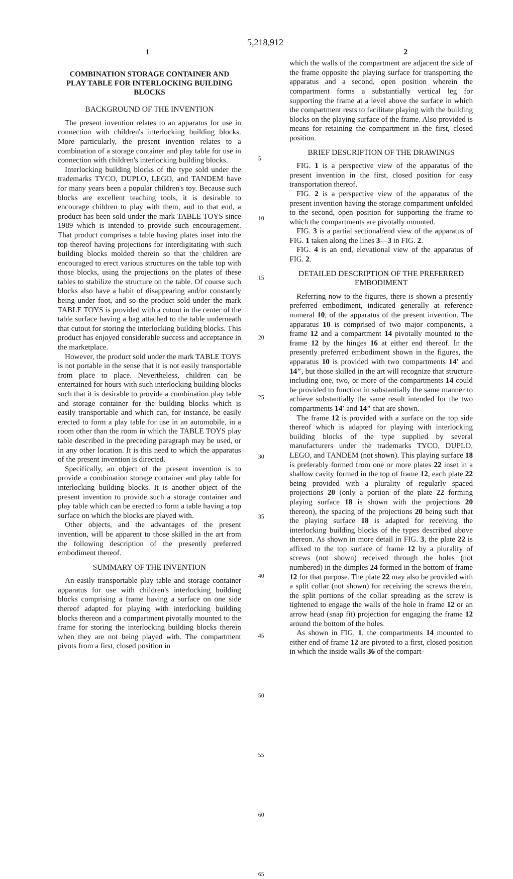5,218,912
1 2
COMBINATION STORAGE CONTAINER AND PLAY TABLE FOR INTERLOCKING BUILDING BLOCKS
BACKGROUND OF THE INVENTION
The present invention relates to an apparatus for use in connection with children's interlocking building blocks. More particularly, the present invention relates to a combination of a storage container and play table for use in connection with children's interlocking building blocks.
Interlocking building blocks of the type sold under the trademarks TYCO, DUPLO, LEGO, and TANDEM have for many years been a popular children's toy. Because such blocks are excellent teaching tools, it is desirable to encourage children to play with them, and to that end, a product has been sold under the mark TABLE TOYS since 1989 which is intended to provide such encouragement. That product comprises a table having plates inset into the top thereof having projections for interdigitating with such building blocks molded therein so that the children are encouraged to erect various structures on the table top with those blocks, using the projections on the plates of these tables to stabilize the structure on the table. Of course such blocks also have a habit of disappearing and/or constantly being under foot, and so the product sold under the mark TABLE TOYS is provided with a cutout in the center of the table surface having a bag attached to the table underneath that cutout for storing the interlocking building blocks. This product has enjoyed considerable success and acceptance in the marketplace.
However, the product sold under the mark TABLE TOYS is not portable in the sense that it is not easily transportable from place to place. Nevertheless, children can be entertained for hours with such interlocking building blocks such that it is desirable to provide a combination play table and storage container for the building blocks which is easily transportable and which can, for instance, be easily erected to form a play table for use in an automobile, in a room other than the room in which the TABLE TOYS play table described in the preceding paragraph may be used, or in any other location. It is this need to which the apparatus of the present invention is directed.
Specifically, an object of the present invention is to provide a combination storage container and play table for interlocking building blocks. It is another object of the present invention to provide such a storage container and play table which can be erected to form a table having a top surface on which the blocks are played with.
Other objects, and the advantages of the present invention, will be apparent to those skilled in the art from the following description of the presently preferred embodiment thereof.
SUMMARY OF THE INVENTION
An easily transportable play table and storage container apparatus for use with children's interlocking building blocks comprising a frame having a surface on one side thereof adapted for playing with interlocking building blocks thereon and a compartment pivotally mounted to the frame for storing the interlocking building blocks therein when they are not being played with. The compartment pivots from a first, closed position in
5
10
15
20
25
30
35
40
45
50
55
60
65
which the walls of the compartment are adjacent the side of the frame opposite the playing surface for transporting the apparatus and a second, open position wherein the compartment forms a substantially vertical leg for supporting the frame at a level above the surface in which the compartment rests to facilitate playing with the building blocks on the playing surface of the frame. Also provided is means for retaining the compartment in the first, closed position.
BRIEF DESCRIPTION OF THE DRAWINGS
FIG. 1 is a perspective view of the apparatus of the present invention in the first, closed position for easy transportation thereof.
FIG. 2 is a perspective view of the apparatus of the present invention having the storage compartment unfolded to the second, open position for supporting the frame to which the compartments are pivotally mounted.
FIG. 3 is a partial sectional/end view of the apparatus of FIG. 1 taken along the lines 3—3 in FIG. 2.
FIG. 4 is an end, elevational view of the apparatus of FIG. 2.
DETAILED DESCRIPTION OF THE PREFERRED EMBODIMENT
Referring now to the figures, there is shown a presently preferred embodiment, indicated generally at reference numeral 10, of the apparatus of the present invention. The apparatus 10 is comprised of two major components, a frame 12 and a compartment 14 pivotally mounted to the frame 12 by the hinges 16 at either end thereof. In the presently preferred embodiment shown in the figures, the apparatus 10 is provided with two compartments 14′ and 14″, but those skilled in the art will recognize that structure including one, two, or more of the compartments 14 could be provided to function in substantially the same manner to achieve substantially the same result intended for the two compartments 14′ and 14″ that are shown.
The frame 12 is provided with a surface on the top side thereof which is adapted for playing with interlocking building blocks of the type supplied by several manufacturers under the trademarks TYCO, DUPLO, LEGO, and TANDEM (not shown). This playing surface 18 is preferably formed from one or more plates 22 inset in a shallow cavity formed in the top of frame 12, each plate 22 being provided with a plurality of regularly spaced projections 20 (only a portion of the plate 22 forming playing surface 18 is shown with the projections 20 thereon), the spacing of the projections 20 being such that the playing surface 18 is adapted for receiving the interlocking building blocks of the types described above thereon. As shown in more detail in FIG. 3, the plate 22 is affixed to the top surface of frame 12 by a plurality of screws (not shown) received through the holes (not numbered) in the dimples 24 formed in the bottom of frame 12 for that purpose. The plate 22 may also be provided with a split collar (not shown) for receiving the screws therein, the split portions of the collar spreading as the screw is tightened to engage the walls of the hole in frame 12 or an arrow head (snap fit) projection for engaging the frame 12 around the bottom of the holes.
As shown in FIG. 1, the compartments 14 mounted to either end of frame 12 are pivoted to a first, closed position in which the inside walls 36 of the compart-